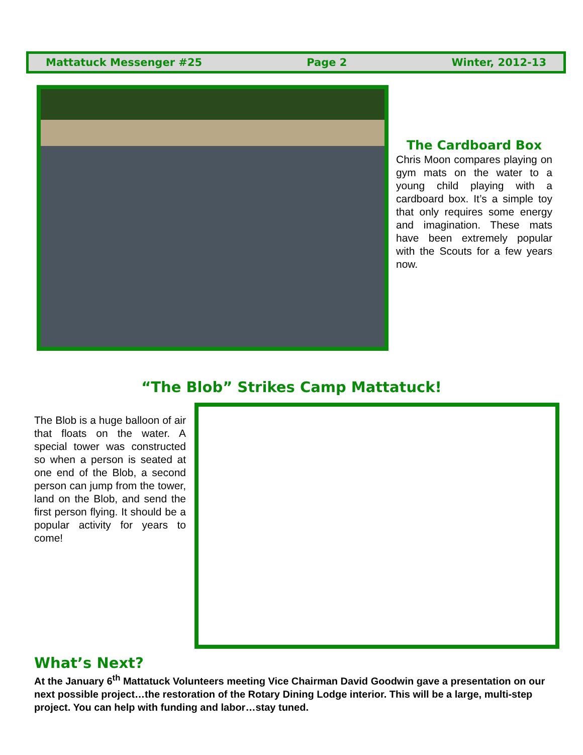Mattatuck Messenger #25 Page 2 Winter, 2012-13
The Cardboard Box
Chris Moon compares playing on gym mats on the water to a young child playing with a cardboard box. It’s a simple toy that only requires some energy and imagination. These mats have been extremely popular with the Scouts for a few years now.
“The Blob” Strikes Camp Mattatuck!
The Blob is a huge balloon of air that floats on the water. A special tower was constructed so when a person is seated at one end of the Blob, a second person can jump from the tower, land on the Blob, and send the first person flying. It should be a popular activity for years to come!
What’s Next?
At the January 6<sup>th</sup> Mattatuck Volunteers meeting Vice Chairman David Goodwin gave a presentation on our next possible project…the restoration of the Rotary Dining Lodge interior. This will be a large, multi-step project. You can help with funding and labor…stay tuned.